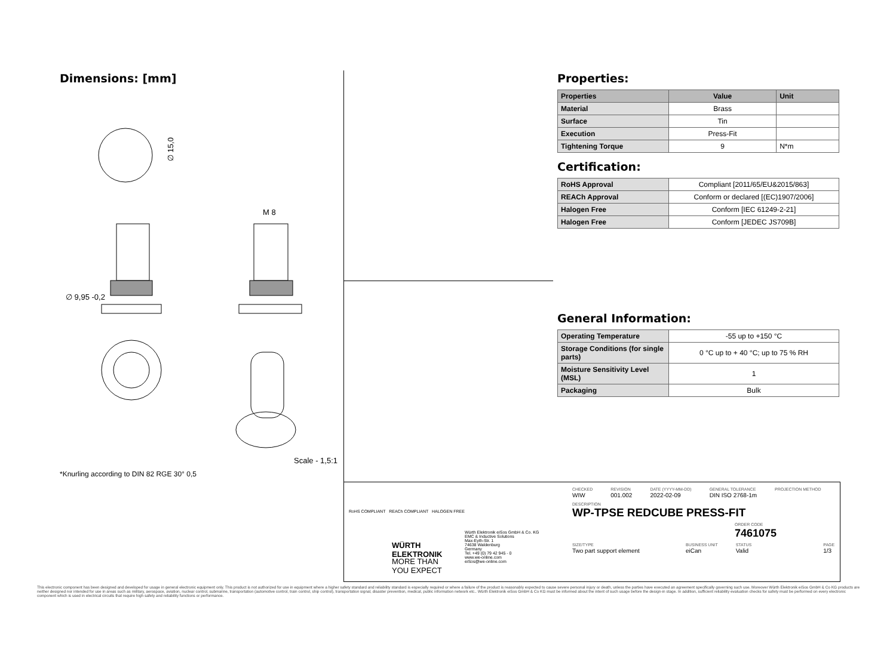Dimensions: [mm]
∅ 15,0
∅ 9,95 -0,2
M 8
Scale - 1,5:1
*Knurling according to DIN 82 RGE 30° 0,5
Properties:
| Properties | Value | Unit |
| --- | --- | --- |
| Material | Brass | |
| Surface | Tin | |
| Execution | Press-Fit | |
| Tightening Torque | 9 | N*m |
Certification:
| RoHS Approval | Compliant [2011/65/EU&2015/863] |
| REACh Approval | Conform or declared [(EC)1907/2006] |
| Halogen Free | Conform [IEC 61249-2-21] |
| Halogen Free | Conform [JEDEC JS709B] |
General Information:
| Operating Temperature | -55 up to +150 °C |
| Storage Conditions (for single parts) | 0 °C up to + 40 °C; up to 75 % RH |
| Moisture Sensitivity Level (MSL) | 1 |
| Packaging | Bulk |
RoHS COMPLIANT REACh COMPLIANT HALOGEN FREE
WÜRTH
ELEKTRONIK
MORE THAN
YOU EXPECT
Würth Elektronik eiSos GmbH & Co. KG
EMC & Inductive Solutions
Max-Eyth-Str. 1
74638 Waldenburg
Germany
Tel. +49 (0) 79 42 945 - 0
www.we-online.com
eiSos@we-online.com
CHECKED
WIW
REVISION
001.002
DATE (YYYY-MM-DD)
2022-02-09
GENERAL TOLERANCE
DIN ISO 2768-1m
PROJECTION METHOD
DESCRIPTION
WP-TPSE REDCUBE PRESS-FIT
ORDER CODE
7461075
SIZE/TYPE
Two part support element
BUSINESS UNIT
eiCan
STATUS
Valid
PAGE
1/3
This electronic component has been designed and developed for usage in general electronic equipment only. This product is not authorized for use in equipment where a higher safety standard and reliability standard is especially required or where a failure of the product is reasonably expected to cause severe personal injury or death, unless the parties have executed an agreement specifically governing such use. Moreover Würth Elektronik eiSos GmbH & Co KG products are neither designed nor intended for use in areas such as military, aerospace, aviation, nuclear control, submarine, transportation (automotive control, train control, ship control), transportation signal, disaster prevention, medical, public information network etc.. Würth Elektronik eiSos GmbH & Co KG must be informed about the intent of such usage before the design-in stage. In addition, sufficient reliability evaluation checks for safety must be performed on every electronic component which is used in electrical circuits that require high safety and reliability functions or performance.